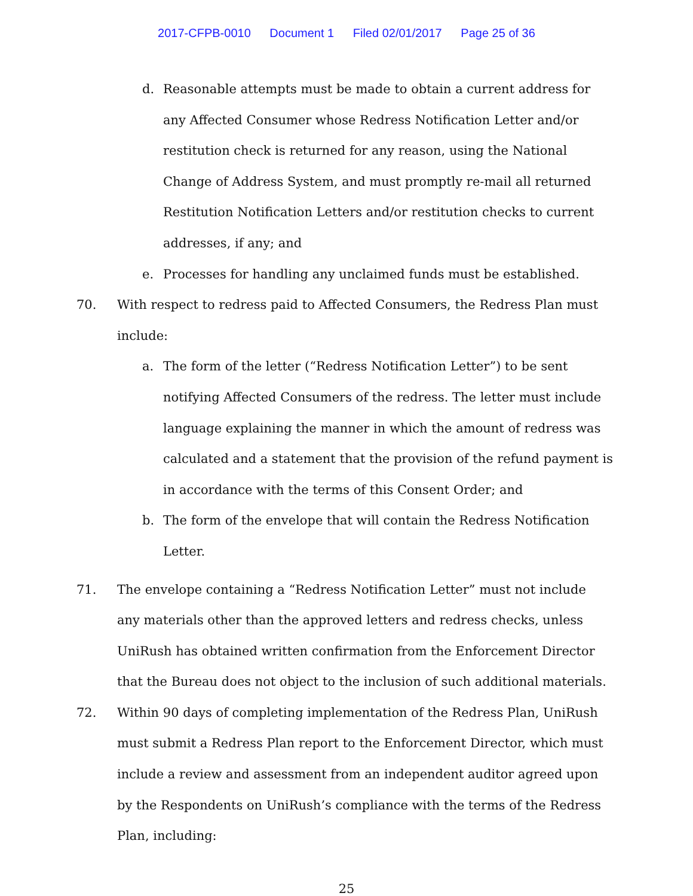2017-CFPB-0010 Document 1 Filed 02/01/2017 Page 25 of 36
d. Reasonable attempts must be made to obtain a current address for any Affected Consumer whose Redress Notification Letter and/or restitution check is returned for any reason, using the National Change of Address System, and must promptly re-mail all returned Restitution Notification Letters and/or restitution checks to current addresses, if any; and
e. Processes for handling any unclaimed funds must be established.
70. With respect to redress paid to Affected Consumers, the Redress Plan must include:
a. The form of the letter (“Redress Notification Letter”) to be sent notifying Affected Consumers of the redress. The letter must include language explaining the manner in which the amount of redress was calculated and a statement that the provision of the refund payment is in accordance with the terms of this Consent Order; and
b. The form of the envelope that will contain the Redress Notification Letter.
71. The envelope containing a “Redress Notification Letter” must not include any materials other than the approved letters and redress checks, unless UniRush has obtained written confirmation from the Enforcement Director that the Bureau does not object to the inclusion of such additional materials.
72. Within 90 days of completing implementation of the Redress Plan, UniRush must submit a Redress Plan report to the Enforcement Director, which must include a review and assessment from an independent auditor agreed upon by the Respondents on UniRush’s compliance with the terms of the Redress Plan, including:
25